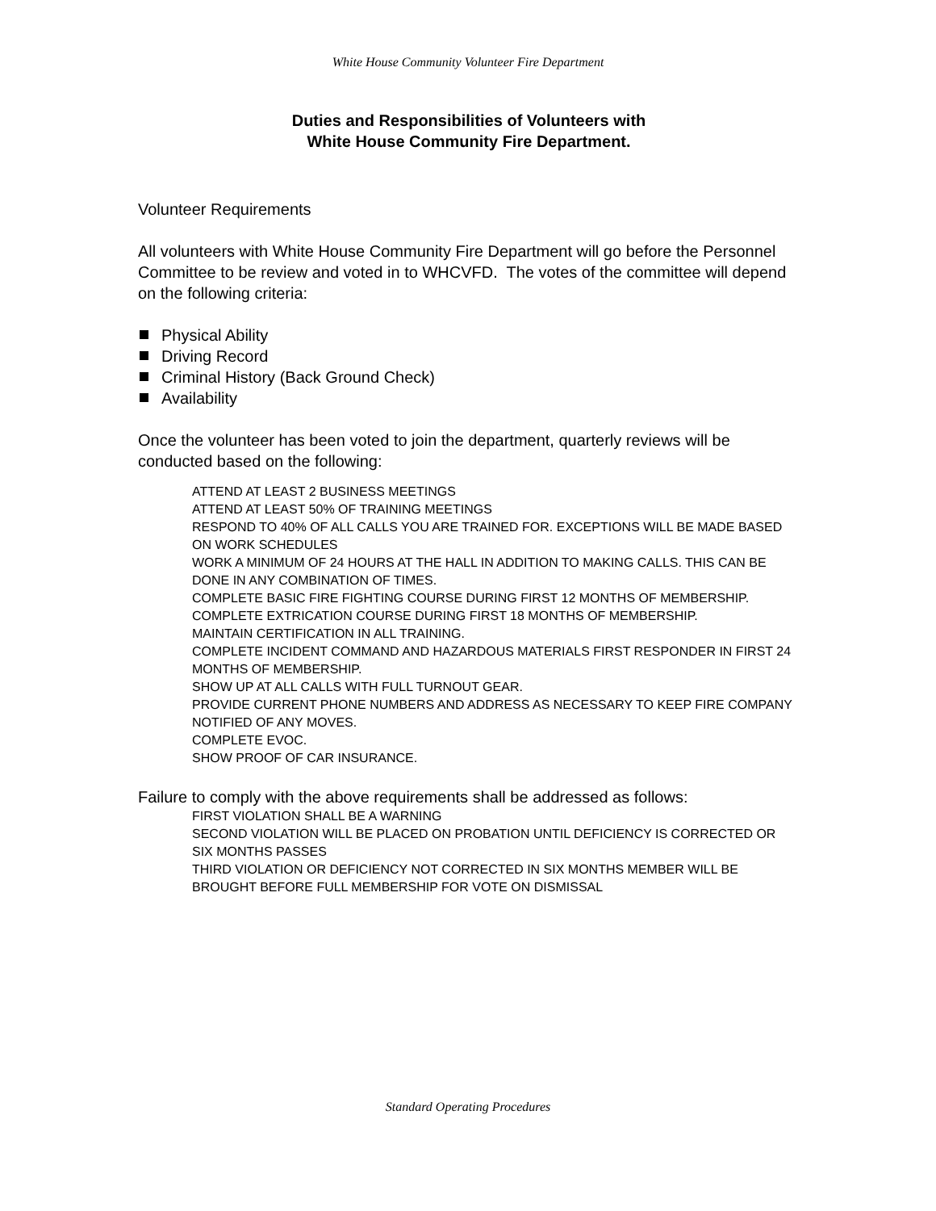White House Community Volunteer Fire Department
Duties and Responsibilities of Volunteers with
White House Community Fire Department.
Volunteer Requirements
All volunteers with White House Community Fire Department will go before the Personnel Committee to be review and voted in to WHCVFD. The votes of the committee will depend on the following criteria:
Physical Ability
Driving Record
Criminal History (Back Ground Check)
Availability
Once the volunteer has been voted to join the department, quarterly reviews will be conducted based on the following:
ATTEND AT LEAST 2 BUSINESS MEETINGS
ATTEND AT LEAST 50% OF TRAINING MEETINGS
RESPOND TO 40% OF ALL CALLS YOU ARE TRAINED FOR. EXCEPTIONS WILL BE MADE BASED ON WORK SCHEDULES
WORK A MINIMUM OF 24 HOURS AT THE HALL IN ADDITION TO MAKING CALLS. THIS CAN BE DONE IN ANY COMBINATION OF TIMES.
COMPLETE BASIC FIRE FIGHTING COURSE DURING FIRST 12 MONTHS OF MEMBERSHIP.
COMPLETE EXTRICATION COURSE DURING FIRST 18 MONTHS OF MEMBERSHIP.
MAINTAIN CERTIFICATION IN ALL TRAINING.
COMPLETE INCIDENT COMMAND AND HAZARDOUS MATERIALS FIRST RESPONDER IN FIRST 24 MONTHS OF MEMBERSHIP.
SHOW UP AT ALL CALLS WITH FULL TURNOUT GEAR.
PROVIDE CURRENT PHONE NUMBERS AND ADDRESS AS NECESSARY TO KEEP FIRE COMPANY NOTIFIED OF ANY MOVES.
COMPLETE EVOC.
SHOW PROOF OF CAR INSURANCE.
Failure to comply with the above requirements shall be addressed as follows:
FIRST VIOLATION SHALL BE A WARNING
SECOND VIOLATION WILL BE PLACED ON PROBATION UNTIL DEFICIENCY IS CORRECTED OR SIX MONTHS PASSES
THIRD VIOLATION OR DEFICIENCY NOT CORRECTED IN SIX MONTHS MEMBER WILL BE BROUGHT BEFORE FULL MEMBERSHIP FOR VOTE ON DISMISSAL
Standard Operating Procedures